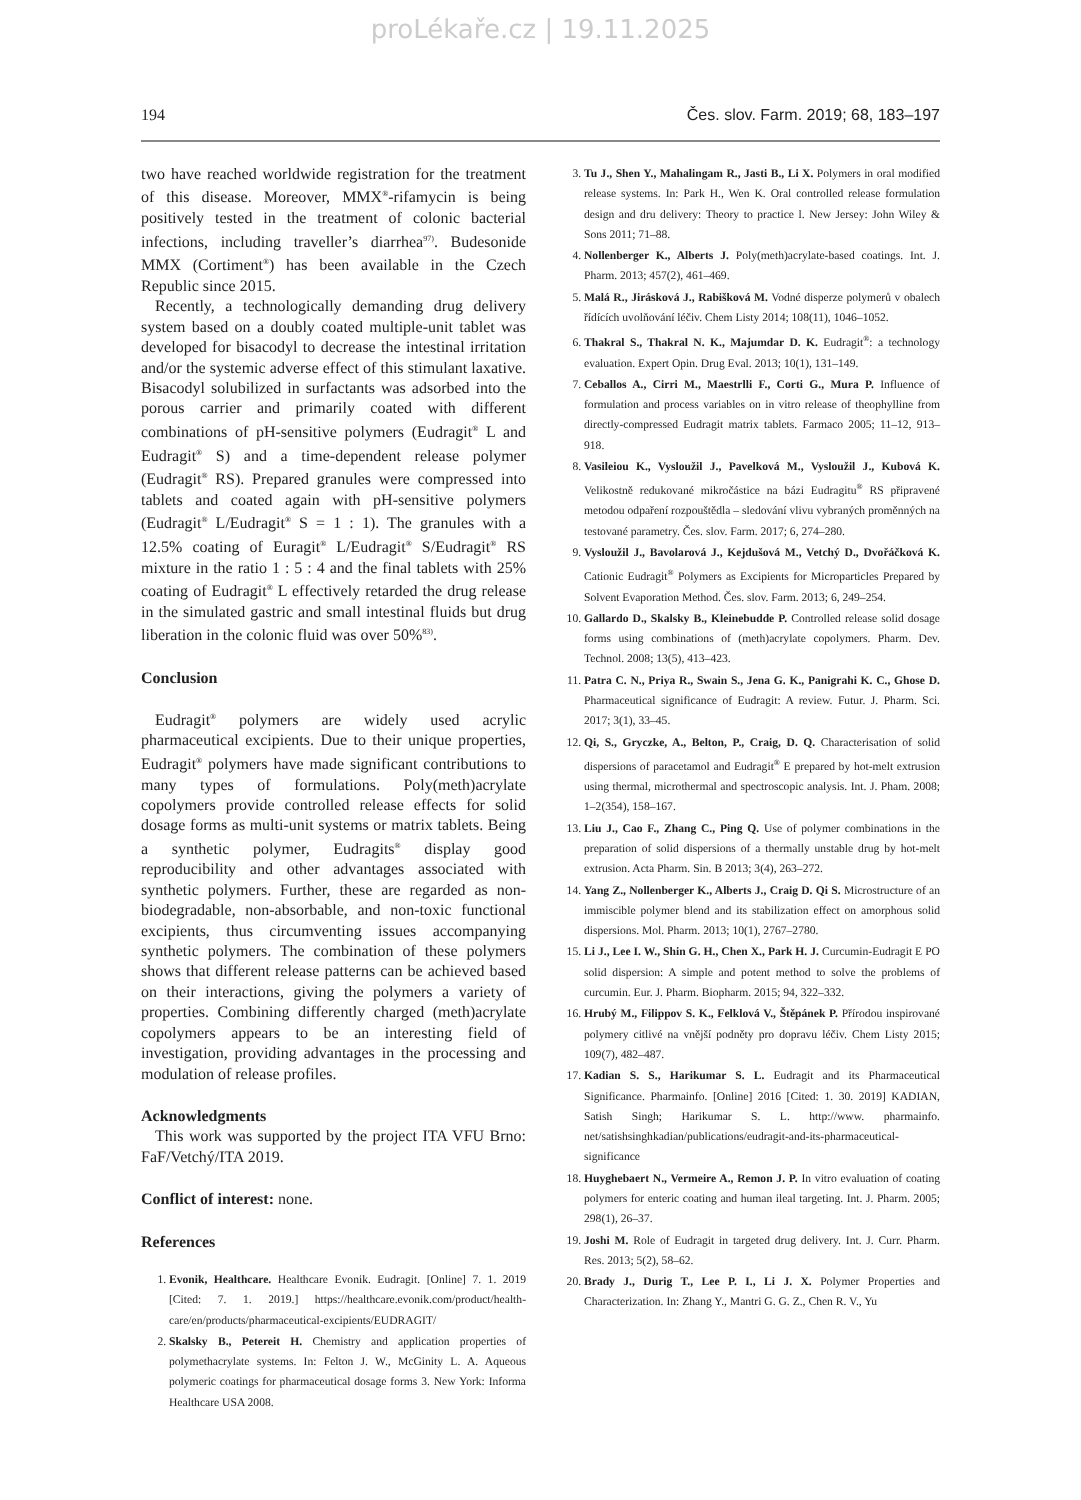proLékaře.cz | 19.11.2025
194 Čes. slov. Farm. 2019; 68, 183–197
two have reached worldwide registration for the treatment of this disease. Moreover, MMX<sup>®</sup>-rifamycin is being positively tested in the treatment of colonic bacterial infections, including traveller’s diarrhea<sup>97)</sup>. Budesonide MMX (Cortiment<sup>®</sup>) has been available in the Czech Republic since 2015.
Recently, a technologically demanding drug delivery system based on a doubly coated multiple-unit tablet was developed for bisacodyl to decrease the intestinal irritation and/or the systemic adverse effect of this stimulant laxative. Bisacodyl solubilized in surfactants was adsorbed into the porous carrier and primarily coated with different combinations of pH-sensitive polymers (Eudragit<sup>®</sup> L and Eudragit<sup>®</sup> S) and a time-dependent release polymer (Eudragit<sup>®</sup> RS). Prepared granules were compressed into tablets and coated again with pH-sensitive polymers (Eudragit<sup>®</sup> L/Eudragit<sup>®</sup> S = 1 : 1). The granules with a 12.5% coating of Euragit<sup>®</sup> L/Eudragit<sup>®</sup> S/Eudragit<sup>®</sup> RS mixture in the ratio 1 : 5 : 4 and the final tablets with 25% coating of Eudragit<sup>®</sup> L effectively retarded the drug release in the simulated gastric and small intestinal fluids but drug liberation in the colonic fluid was over 50%<sup>83)</sup>.
Conclusion
Eudragit<sup>®</sup> polymers are widely used acrylic pharmaceutical excipients. Due to their unique properties, Eudragit<sup>®</sup> polymers have made significant contributions to many types of formulations. Poly(meth)acrylate copolymers provide controlled release effects for solid dosage forms as multi-unit systems or matrix tablets. Being a synthetic polymer, Eudragits<sup>®</sup> display good reproducibility and other advantages associated with synthetic polymers. Further, these are regarded as non-biodegradable, non-absorbable, and non-toxic functional excipients, thus circumventing issues accompanying synthetic polymers. The combination of these polymers shows that different release patterns can be achieved based on their interactions, giving the polymers a variety of properties. Combining differently charged (meth)acrylate copolymers appears to be an interesting field of investigation, providing advantages in the processing and modulation of release profiles.
Acknowledgments
This work was supported by the project ITA VFU Brno: FaF/Vetchý/ITA 2019.
Conflict of interest: none.
References
1. Evonik, Healthcare. Healthcare Evonik. Eudragit. [Online] 7. 1. 2019 [Cited: 7. 1. 2019.] https://healthcare.evonik.com/product/health-care/en/products/pharmaceutical-excipients/EUDRAGIT/
2. Skalsky B., Petereit H. Chemistry and application properties of polymethacrylate systems. In: Felton J. W., McGinity L. A. Aqueous polymeric coatings for pharmaceutical dosage forms 3. New York: Informa Healthcare USA 2008.
3. Tu J., Shen Y., Mahalingam R., Jasti B., Li X. Polymers in oral modified release systems. In: Park H., Wen K. Oral controlled release formulation design and dru delivery: Theory to practice l. New Jersey: John Wiley & Sons 2011; 71–88.
4. Nollenberger K., Alberts J. Poly(meth)acrylate-based coatings. Int. J. Pharm. 2013; 457(2), 461–469.
5. Malá R., Jirásková J., Rabišková M. Vodné disperze polymerů v obalech řídících uvolňování léčiv. Chem Listy 2014; 108(11), 1046–1052.
6. Thakral S., Thakral N. K., Majumdar D. K. Eudragit<sup>®</sup>: a technology evaluation. Expert Opin. Drug Eval. 2013; 10(1), 131–149.
7. Ceballos A., Cirri M., Maestrlli F., Corti G., Mura P. Influence of formulation and process variables on in vitro release of theophylline from directly-compressed Eudragit matrix tablets. Farmaco 2005; 11–12, 913–918.
8. Vasileiou K., Vysloužil J., Pavelková M., Vysloužil J., Kubová K. Velikostně redukované mikročástice na bázi Eudragitu<sup>®</sup> RS připravené metodou odpaření rozpouštědla – sledování vlivu vybraných proměnných na testované parametry. Čes. slov. Farm. 2017; 6, 274–280.
9. Vysloužil J., Bavolarová J., Kejdušová M., Vetchý D., Dvořáčková K. Cationic Eudragit<sup>®</sup> Polymers as Excipients for Microparticles Prepared by Solvent Evaporation Method. Čes. slov. Farm. 2013; 6, 249–254.
10. Gallardo D., Skalsky B., Kleinebudde P. Controlled release solid dosage forms using combinations of (meth)acrylate copolymers. Pharm. Dev. Technol. 2008; 13(5), 413–423.
11. Patra C. N., Priya R., Swain S., Jena G. K., Panigrahi K. C., Ghose D. Pharmaceutical significance of Eudragit: A review. Futur. J. Pharm. Sci. 2017; 3(1), 33–45.
12. Qi, S., Gryczke, A., Belton, P., Craig, D. Q. Characterisation of solid dispersions of paracetamol and Eudragit<sup>®</sup> E prepared by hot-melt extrusion using thermal, microthermal and spectroscopic analysis. Int. J. Pham. 2008; 1–2(354), 158–167.
13. Liu J., Cao F., Zhang C., Ping Q. Use of polymer combinations in the preparation of solid dispersions of a thermally unstable drug by hot-melt extrusion. Acta Pharm. Sin. B 2013; 3(4), 263–272.
14. Yang Z., Nollenberger K., Alberts J., Craig D. Qi S. Microstructure of an immiscible polymer blend and its stabilization effect on amorphous solid dispersions. Mol. Pharm. 2013; 10(1), 2767–2780.
15. Li J., Lee I. W., Shin G. H., Chen X., Park H. J. Curcumin-Eudragit E PO solid dispersion: A simple and potent method to solve the problems of curcumin. Eur. J. Pharm. Biopharm. 2015; 94, 322–332.
16. Hrubý M., Filippov S. K., Felklová V., Štěpánek P. Přírodou inspirované polymery citlivé na vnější podněty pro dopravu léčiv. Chem Listy 2015; 109(7), 482–487.
17. Kadian S. S., Harikumar S. L. Eudragit and its Pharmaceutical Significance. Pharmainfo. [Online] 2016 [Cited: 1. 30. 2019] KADIAN, Satish Singh; Harikumar S. L. http://www. pharmainfo. net/satishsinghkadian/publications/eudragit-and-its-pharmaceutical-significance
18. Huyghebaert N., Vermeire A., Remon J. P. In vitro evaluation of coating polymers for enteric coating and human ileal targeting. Int. J. Pharm. 2005; 298(1), 26–37.
19. Joshi M. Role of Eudragit in targeted drug delivery. Int. J. Curr. Pharm. Res. 2013; 5(2), 58–62.
20. Brady J., Durig T., Lee P. I., Li J. X. Polymer Properties and Characterization. In: Zhang Y., Mantri G. G. Z., Chen R. V., Yu